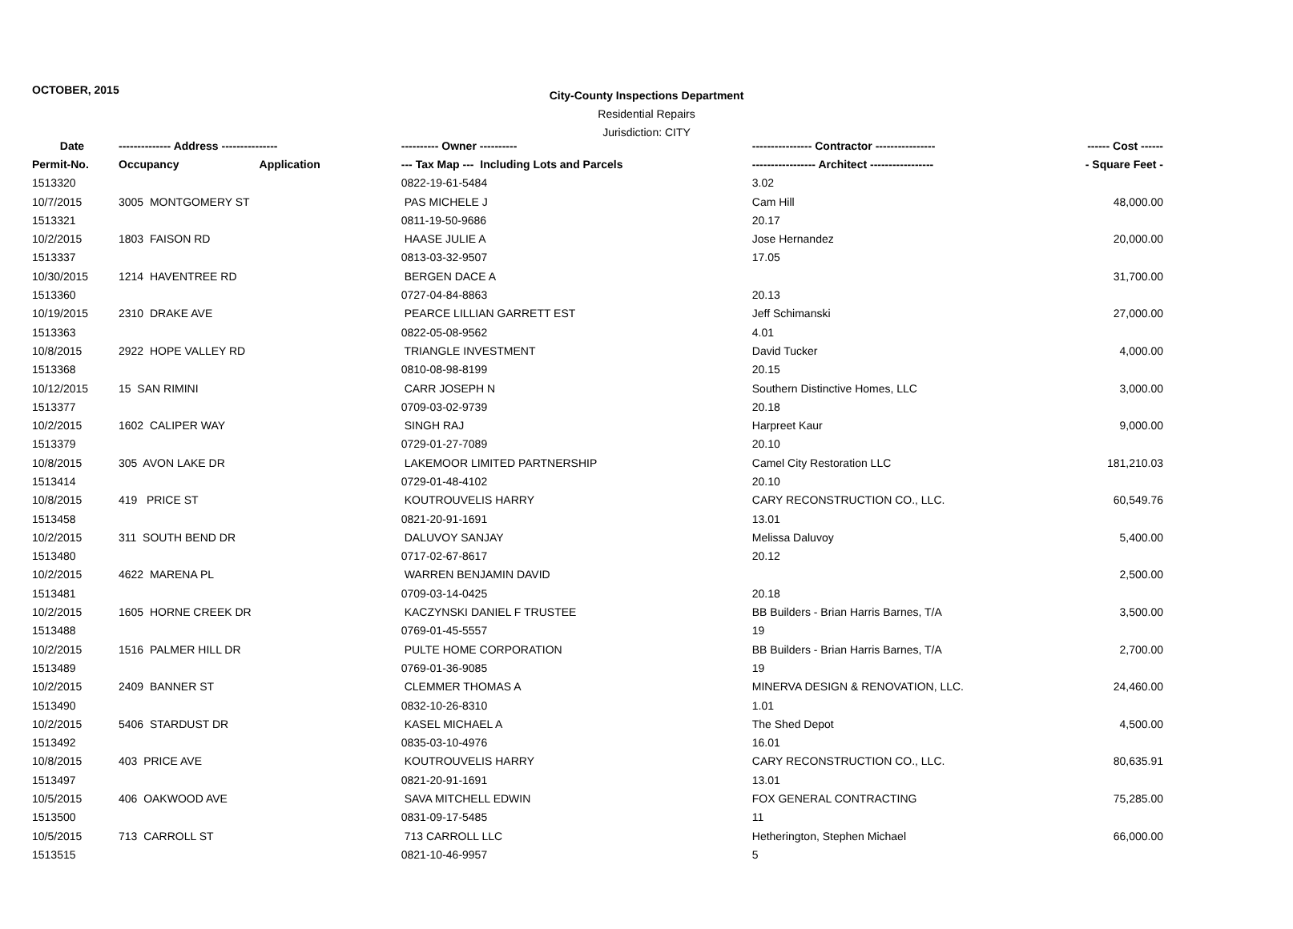OCTOBER, 2015
City-County Inspections Department
Residential Repairs
Jurisdiction: CITY
| Date | -------------- Address --------------- | | ---------- Owner ---------- | ---------------- Contractor ---------------- | ------ Cost ------ |
| --- | --- | --- | --- | --- | --- |
| Permit-No. | Occupancy | Application | --- Tax Map --- Including Lots and Parcels | ----------------- Architect ----------------- | - Square Feet - |
| 1513320 | | | 0822-19-61-5484 | 3.02 | |
| 10/7/2015 | 3005 MONTGOMERY ST | | PAS MICHELE J | Cam Hill | 48,000.00 |
| 1513321 | | | 0811-19-50-9686 | 20.17 | |
| 10/2/2015 | 1803 FAISON RD | | HAASE JULIE A | Jose Hernandez | 20,000.00 |
| 1513337 | | | 0813-03-32-9507 | 17.05 | |
| 10/30/2015 | 1214 HAVENTREE RD | | BERGEN DACE A | | 31,700.00 |
| 1513360 | | | 0727-04-84-8863 | 20.13 | |
| 10/19/2015 | 2310 DRAKE AVE | | PEARCE LILLIAN GARRETT EST | Jeff Schimanski | 27,000.00 |
| 1513363 | | | 0822-05-08-9562 | 4.01 | |
| 10/8/2015 | 2922 HOPE VALLEY RD | | TRIANGLE INVESTMENT | David Tucker | 4,000.00 |
| 1513368 | | | 0810-08-98-8199 | 20.15 | |
| 10/12/2015 | 15 SAN RIMINI | | CARR JOSEPH N | Southern Distinctive Homes, LLC | 3,000.00 |
| 1513377 | | | 0709-03-02-9739 | 20.18 | |
| 10/2/2015 | 1602 CALIPER WAY | | SINGH RAJ | Harpreet Kaur | 9,000.00 |
| 1513379 | | | 0729-01-27-7089 | 20.10 | |
| 10/8/2015 | 305 AVON LAKE DR | | LAKEMOOR LIMITED PARTNERSHIP | Camel City Restoration LLC | 181,210.03 |
| 1513414 | | | 0729-01-48-4102 | 20.10 | |
| 10/8/2015 | 419 PRICE ST | | KOUTROUVELIS HARRY | CARY RECONSTRUCTION CO., LLC. | 60,549.76 |
| 1513458 | | | 0821-20-91-1691 | 13.01 | |
| 10/2/2015 | 311 SOUTH BEND DR | | DALUVOY SANJAY | Melissa Daluvoy | 5,400.00 |
| 1513480 | | | 0717-02-67-8617 | 20.12 | |
| 10/2/2015 | 4622 MARENA PL | | WARREN BENJAMIN DAVID | | 2,500.00 |
| 1513481 | | | 0709-03-14-0425 | 20.18 | |
| 10/2/2015 | 1605 HORNE CREEK DR | | KACZYNSKI DANIEL F TRUSTEE | BB Builders - Brian Harris Barnes, T/A | 3,500.00 |
| 1513488 | | | 0769-01-45-5557 | 19 | |
| 10/2/2015 | 1516 PALMER HILL DR | | PULTE HOME CORPORATION | BB Builders - Brian Harris Barnes, T/A | 2,700.00 |
| 1513489 | | | 0769-01-36-9085 | 19 | |
| 10/2/2015 | 2409 BANNER ST | | CLEMMER THOMAS A | MINERVA DESIGN & RENOVATION, LLC. | 24,460.00 |
| 1513490 | | | 0832-10-26-8310 | 1.01 | |
| 10/2/2015 | 5406 STARDUST DR | | KASEL MICHAEL A | The Shed Depot | 4,500.00 |
| 1513492 | | | 0835-03-10-4976 | 16.01 | |
| 10/8/2015 | 403 PRICE AVE | | KOUTROUVELIS HARRY | CARY RECONSTRUCTION CO., LLC. | 80,635.91 |
| 1513497 | | | 0821-20-91-1691 | 13.01 | |
| 10/5/2015 | 406 OAKWOOD AVE | | SAVA MITCHELL EDWIN | FOX GENERAL CONTRACTING | 75,285.00 |
| 1513500 | | | 0831-09-17-5485 | 11 | |
| 10/5/2015 | 713 CARROLL ST | | 713 CARROLL LLC | Hetherington, Stephen Michael | 66,000.00 |
| 1513515 | | | 0821-10-46-9957 | 5 | |